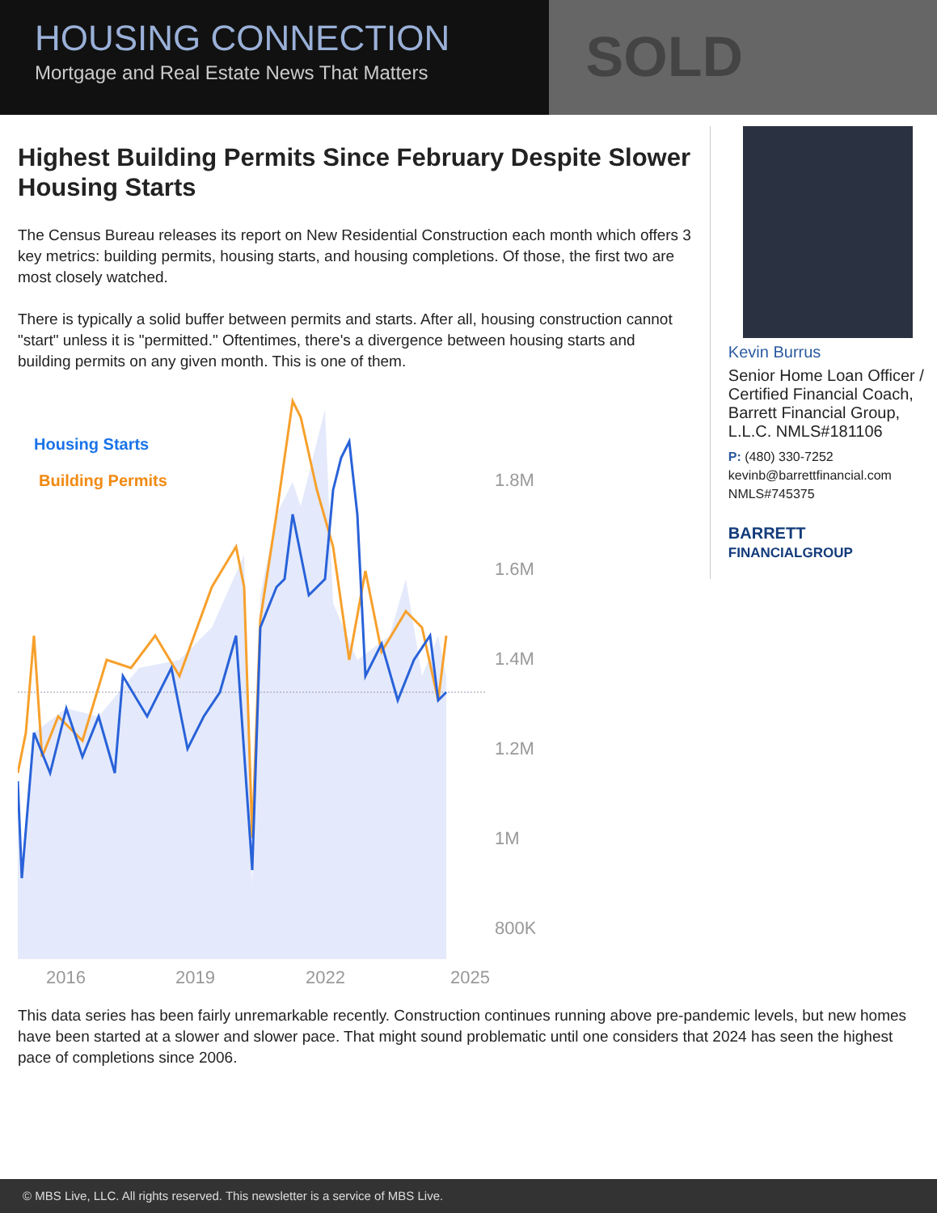SOLD
HOUSING CONNECTION
Mortgage and Real Estate News That Matters
Highest Building Permits Since February Despite Slower Housing Starts
The Census Bureau releases its report on New Residential Construction each month which offers 3 key metrics: building permits, housing starts, and housing completions. Of those, the first two are most closely watched.
There is typically a solid buffer between permits and starts. After all, housing construction cannot "start" unless it is "permitted." Oftentimes, there's a divergence between housing starts and building permits on any given month. This is one of them.
Housing Starts
Building Permits
1.8M
1.6M
1.4M
1.2M
1M
800K
2016
2019
2022
2025
Kevin Burrus
Senior Home Loan Officer / Certified Financial Coach, Barrett Financial Group, L.L.C. NMLS#181106
P: (480) 330-7252
kevinb@barrettfinancial.com
NMLS#745375
BARRETT
FINANCIALGROUP
This data series has been fairly unremarkable recently. Construction continues running above pre-pandemic levels, but new homes have been started at a slower and slower pace. That might sound problematic until one considers that 2024 has seen the highest pace of completions since 2006.
© MBS Live, LLC. All rights reserved. This newsletter is a service of MBS Live.